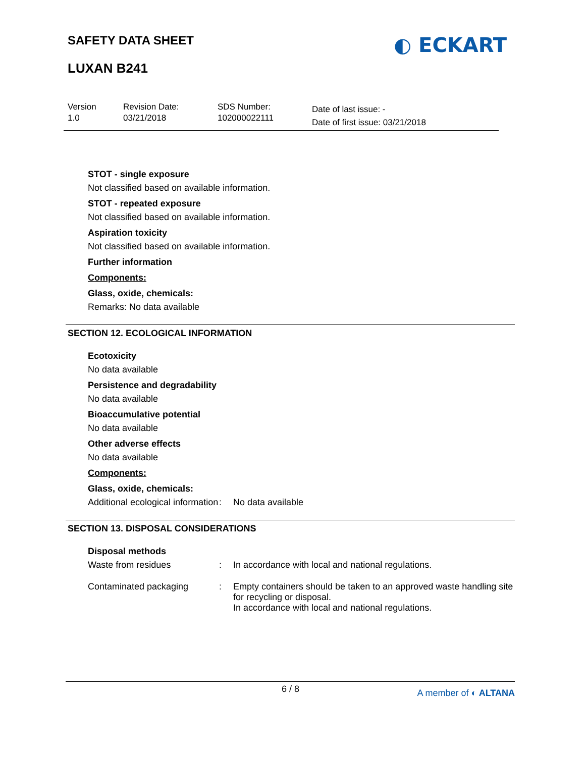SAFETY DATA SHEET
◐ ECKART
LUXAN B241
Version
1.0
Revision Date:
03/21/2018
SDS Number:
102000022111
Date of last issue: -
Date of first issue: 03/21/2018
STOT - single exposure
Not classified based on available information.
STOT - repeated exposure
Not classified based on available information.
Aspiration toxicity
Not classified based on available information.
Further information
Components:
Glass, oxide, chemicals:
Remarks: No data available
SECTION 12. ECOLOGICAL INFORMATION
Ecotoxicity
No data available
Persistence and degradability
No data available
Bioaccumulative potential
No data available
Other adverse effects
No data available
Components:
Glass, oxide, chemicals:
Additional ecological information
: No data available
SECTION 13. DISPOSAL CONSIDERATIONS
Disposal methods
Waste from residues : In accordance with local and national regulations.
Contaminated packaging : Empty containers should be taken to an approved waste handling site for recycling or disposal.
In accordance with local and national regulations.
6 / 8 A member of ◐ ALTANA